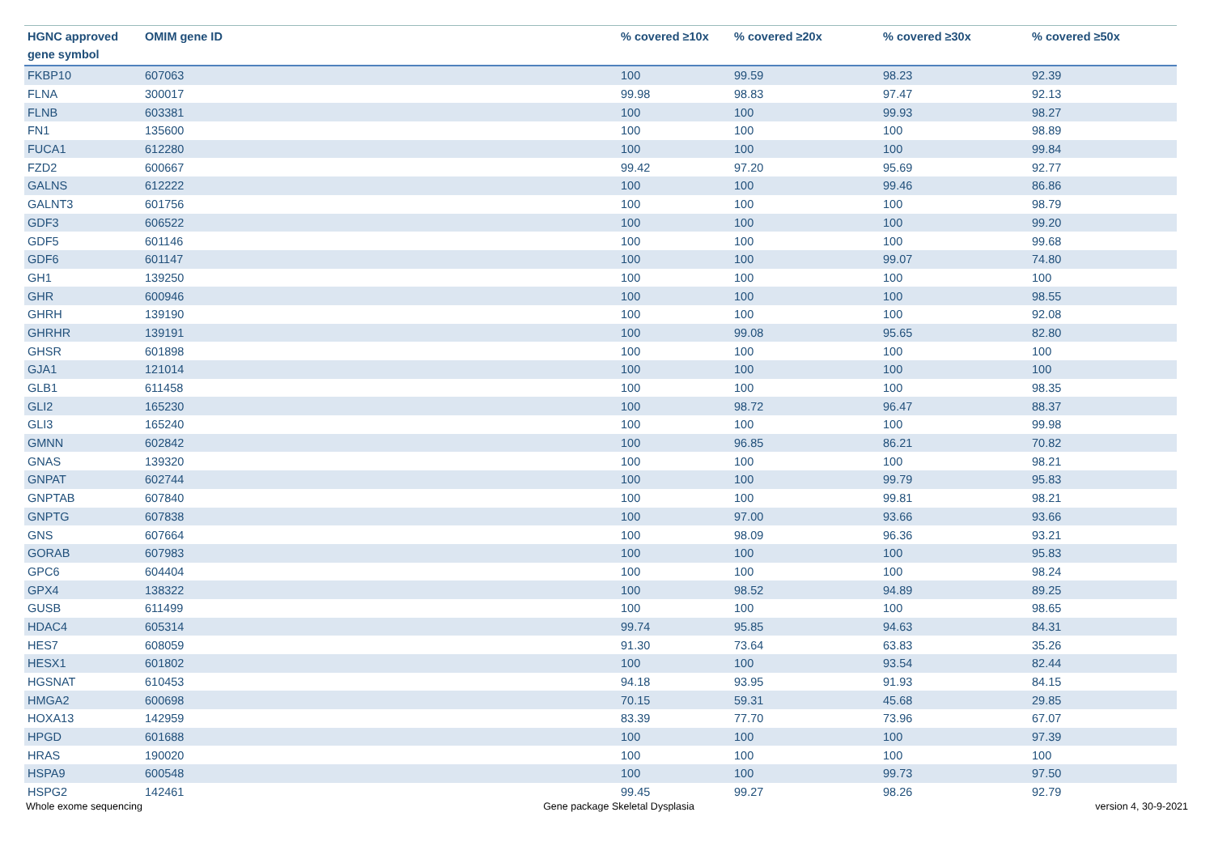| HGNC approved gene symbol | OMIM gene ID | % covered ≥10x | % covered ≥20x | % covered ≥30x | % covered ≥50x |
| --- | --- | --- | --- | --- | --- |
| FKBP10 | 607063 | 100 | 99.59 | 98.23 | 92.39 |
| FLNA | 300017 | 99.98 | 98.83 | 97.47 | 92.13 |
| FLNB | 603381 | 100 | 100 | 99.93 | 98.27 |
| FN1 | 135600 | 100 | 100 | 100 | 98.89 |
| FUCA1 | 612280 | 100 | 100 | 100 | 99.84 |
| FZD2 | 600667 | 99.42 | 97.20 | 95.69 | 92.77 |
| GALNS | 612222 | 100 | 100 | 99.46 | 86.86 |
| GALNT3 | 601756 | 100 | 100 | 100 | 98.79 |
| GDF3 | 606522 | 100 | 100 | 100 | 99.20 |
| GDF5 | 601146 | 100 | 100 | 100 | 99.68 |
| GDF6 | 601147 | 100 | 100 | 99.07 | 74.80 |
| GH1 | 139250 | 100 | 100 | 100 | 100 |
| GHR | 600946 | 100 | 100 | 100 | 98.55 |
| GHRH | 139190 | 100 | 100 | 100 | 92.08 |
| GHRHR | 139191 | 100 | 99.08 | 95.65 | 82.80 |
| GHSR | 601898 | 100 | 100 | 100 | 100 |
| GJA1 | 121014 | 100 | 100 | 100 | 100 |
| GLB1 | 611458 | 100 | 100 | 100 | 98.35 |
| GLI2 | 165230 | 100 | 98.72 | 96.47 | 88.37 |
| GLI3 | 165240 | 100 | 100 | 100 | 99.98 |
| GMNN | 602842 | 100 | 96.85 | 86.21 | 70.82 |
| GNAS | 139320 | 100 | 100 | 100 | 98.21 |
| GNPAT | 602744 | 100 | 100 | 99.79 | 95.83 |
| GNPTAB | 607840 | 100 | 100 | 99.81 | 98.21 |
| GNPTG | 607838 | 100 | 97.00 | 93.66 | 93.66 |
| GNS | 607664 | 100 | 98.09 | 96.36 | 93.21 |
| GORAB | 607983 | 100 | 100 | 100 | 95.83 |
| GPC6 | 604404 | 100 | 100 | 100 | 98.24 |
| GPX4 | 138322 | 100 | 98.52 | 94.89 | 89.25 |
| GUSB | 611499 | 100 | 100 | 100 | 98.65 |
| HDAC4 | 605314 | 99.74 | 95.85 | 94.63 | 84.31 |
| HES7 | 608059 | 91.30 | 73.64 | 63.83 | 35.26 |
| HESX1 | 601802 | 100 | 100 | 93.54 | 82.44 |
| HGSNAT | 610453 | 94.18 | 93.95 | 91.93 | 84.15 |
| HMGA2 | 600698 | 70.15 | 59.31 | 45.68 | 29.85 |
| HOXA13 | 142959 | 83.39 | 77.70 | 73.96 | 67.07 |
| HPGD | 601688 | 100 | 100 | 100 | 97.39 |
| HRAS | 190020 | 100 | 100 | 100 | 100 |
| HSPA9 | 600548 | 100 | 100 | 99.73 | 97.50 |
| HSPG2 | 142461 | 99.45 | 99.27 | 98.26 | 92.79 |
Whole exome sequencing Gene package Skeletal Dysplasia version 4, 30-9-2021